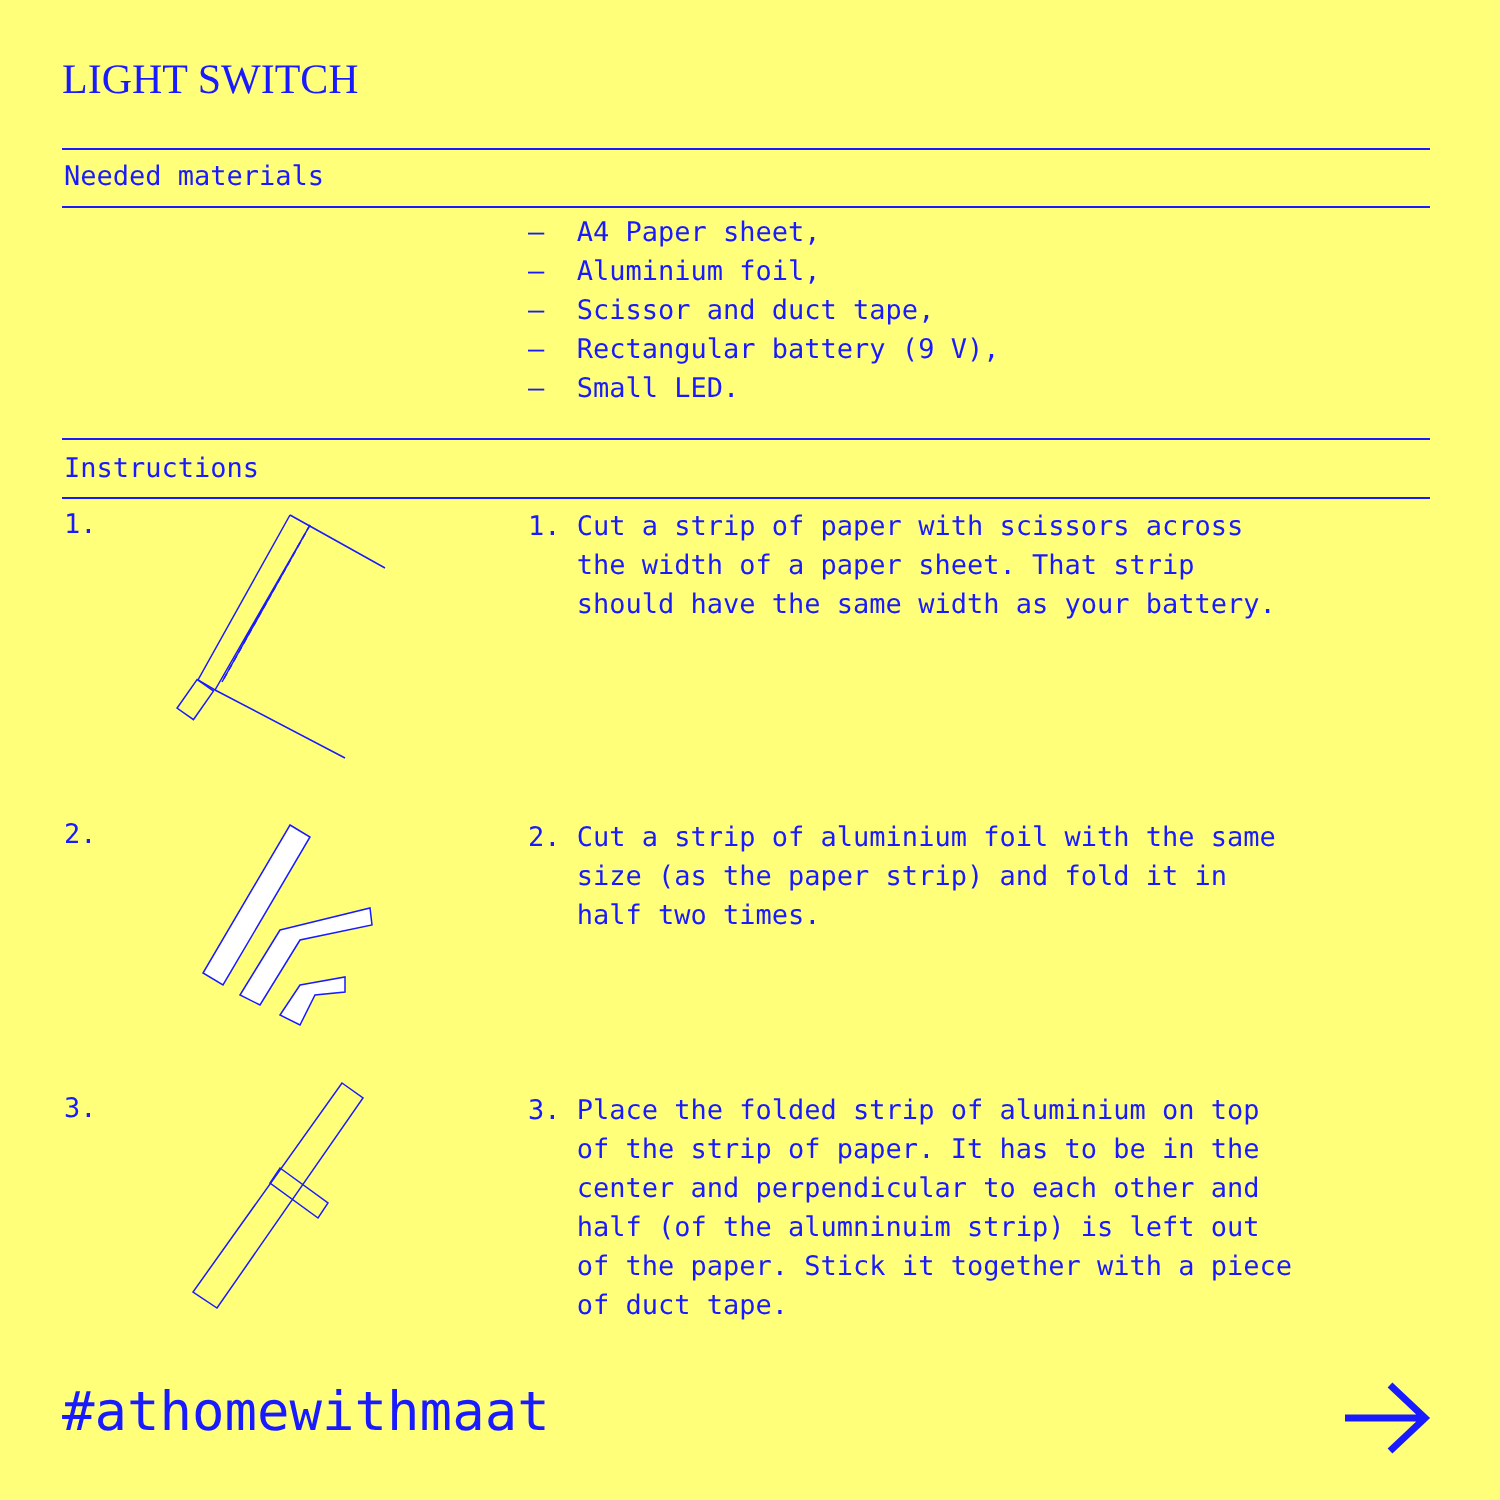LIGHT SWITCH
Needed materials
– A4 Paper sheet, – Aluminium foil, – Scissor and duct tape, – Rectangular battery (9 V), – Small LED.
Instructions
1.
1. Cut a strip of paper with scissors across the width of a paper sheet. That strip should have the same width as your battery.
2.
2. Cut a strip of aluminium foil with the same size (as the paper strip) and fold it in half two times.
3.
3. Place the folded strip of aluminium on top of the strip of paper. It has to be in the center and perpendicular to each other and half (of the alumninuim strip) is left out of the paper. Stick it together with a piece of duct tape.
#athomewithmaat